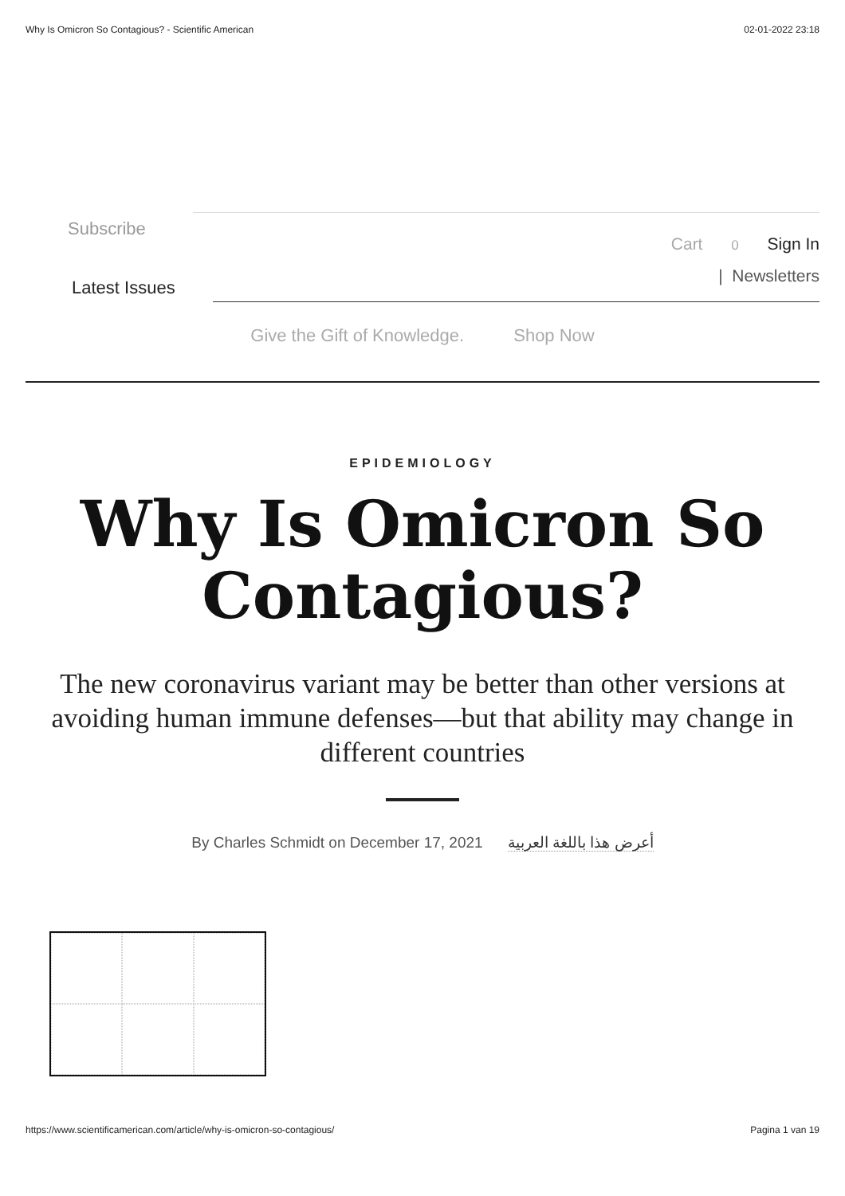Why Is Omicron So Contagious? - Scientific American 02-01-2022 23:18
Subscribe
Cart 0 Sign In
| Newsletters
Latest Issues
Give the Gift of Knowledge. Shop Now
EPIDEMIOLOGY
Why Is Omicron So Contagious?
The new coronavirus variant may be better than other versions at avoiding human immune defenses—but that ability may change in different countries
By Charles Schmidt on December 17, 2021 أعرض هذا باللغة العربية
https://www.scientificamerican.com/article/why-is-omicron-so-contagious/ Pagina 1 van 19